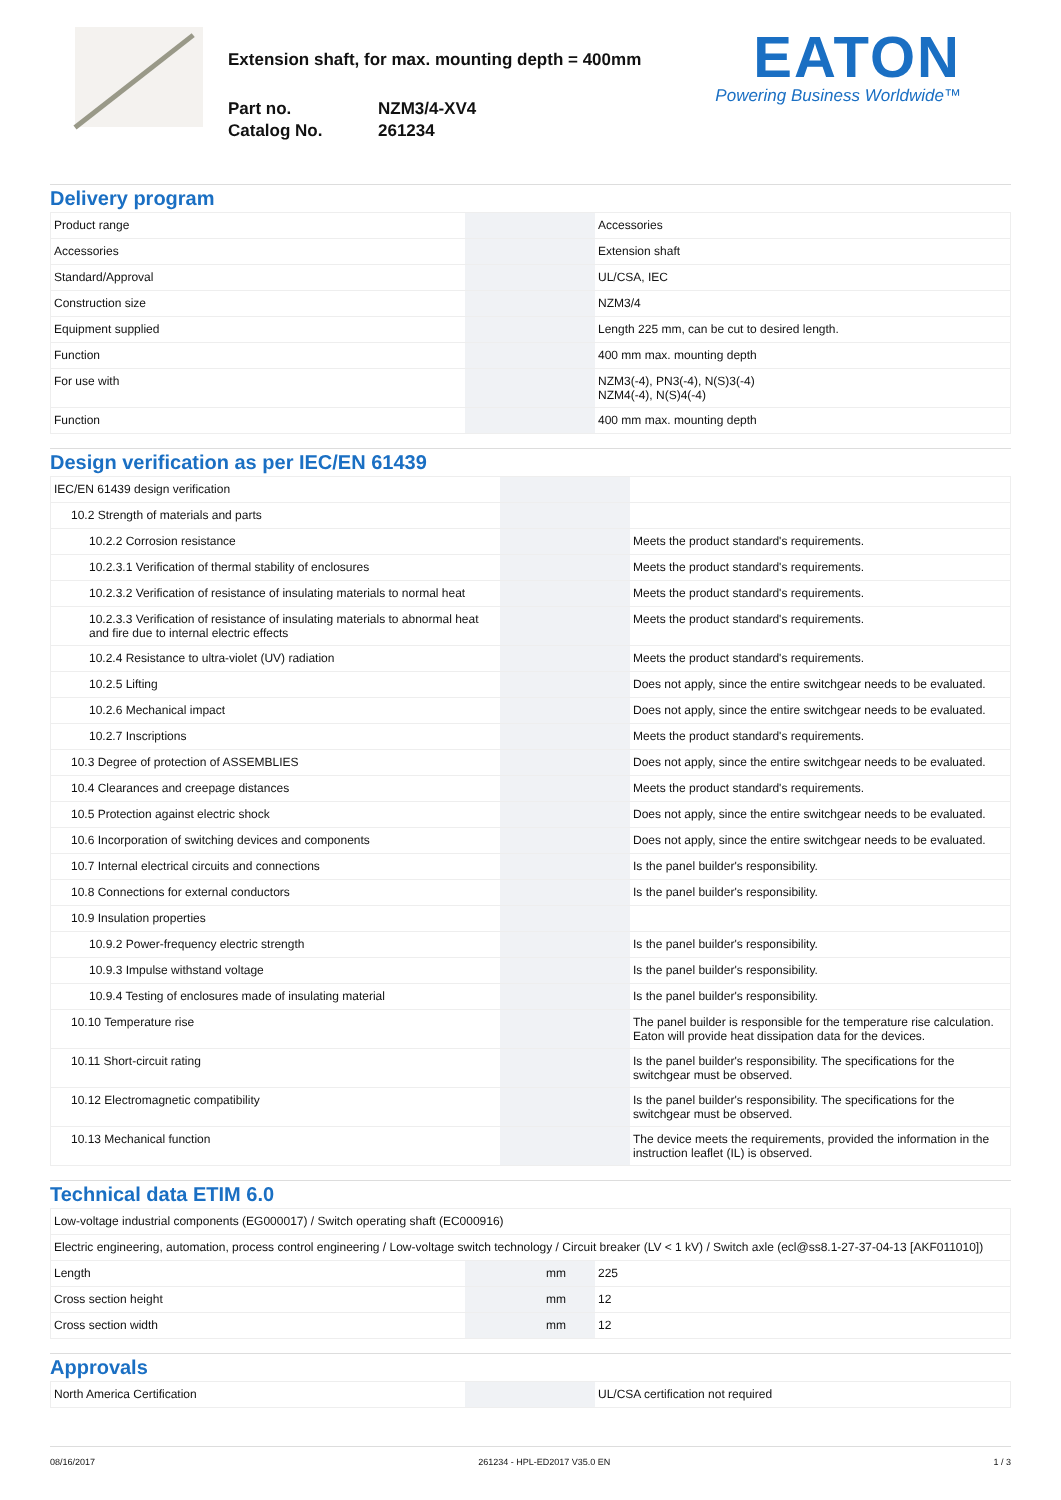Extension shaft, for max. mounting depth = 400mm
Part no. NZM3/4-XV4 Catalog No. 261234
EATON
Powering Business Worldwide™
Delivery program
| Product range | | | Accessories |
| Accessories | | | Extension shaft |
| Standard/Approval | | | UL/CSA, IEC |
| Construction size | | | NZM3/4 |
| Equipment supplied | | | Length 225 mm, can be cut to desired length. |
| Function | | | 400 mm max. mounting depth |
| For use with | | | NZM3(-4), PN3(-4), N(S)3(-4) NZM4(-4), N(S)4(-4) |
| Function | | | 400 mm max. mounting depth |
Design verification as per IEC/EN 61439
| IEC/EN 61439 design verification | | | |
| 10.2 Strength of materials and parts | | | |
| 10.2.2 Corrosion resistance | | | Meets the product standard's requirements. |
| 10.2.3.1 Verification of thermal stability of enclosures | | | Meets the product standard's requirements. |
| 10.2.3.2 Verification of resistance of insulating materials to normal heat | | | Meets the product standard's requirements. |
| 10.2.3.3 Verification of resistance of insulating materials to abnormal heat and fire due to internal electric effects | | | Meets the product standard's requirements. |
| 10.2.4 Resistance to ultra-violet (UV) radiation | | | Meets the product standard's requirements. |
| 10.2.5 Lifting | | | Does not apply, since the entire switchgear needs to be evaluated. |
| 10.2.6 Mechanical impact | | | Does not apply, since the entire switchgear needs to be evaluated. |
| 10.2.7 Inscriptions | | | Meets the product standard's requirements. |
| 10.3 Degree of protection of ASSEMBLIES | | | Does not apply, since the entire switchgear needs to be evaluated. |
| 10.4 Clearances and creepage distances | | | Meets the product standard's requirements. |
| 10.5 Protection against electric shock | | | Does not apply, since the entire switchgear needs to be evaluated. |
| 10.6 Incorporation of switching devices and components | | | Does not apply, since the entire switchgear needs to be evaluated. |
| 10.7 Internal electrical circuits and connections | | | Is the panel builder's responsibility. |
| 10.8 Connections for external conductors | | | Is the panel builder's responsibility. |
| 10.9 Insulation properties | | | |
| 10.9.2 Power-frequency electric strength | | | Is the panel builder's responsibility. |
| 10.9.3 Impulse withstand voltage | | | Is the panel builder's responsibility. |
| 10.9.4 Testing of enclosures made of insulating material | | | Is the panel builder's responsibility. |
| 10.10 Temperature rise | | | The panel builder is responsible for the temperature rise calculation. Eaton will provide heat dissipation data for the devices. |
| 10.11 Short-circuit rating | | | Is the panel builder's responsibility. The specifications for the switchgear must be observed. |
| 10.12 Electromagnetic compatibility | | | Is the panel builder's responsibility. The specifications for the switchgear must be observed. |
| 10.13 Mechanical function | | | The device meets the requirements, provided the information in the instruction leaflet (IL) is observed. |
Technical data ETIM 6.0
| Low-voltage industrial components (EG000017) / Switch operating shaft (EC000916) | | | |
| Electric engineering, automation, process control engineering / Low-voltage switch technology / Circuit breaker (LV < 1 kV) / Switch axle (ecl@ss8.1-27-37-04-13 [AKF011010]) | | | |
| Length | | mm | 225 |
| Cross section height | | mm | 12 |
| Cross section width | | mm | 12 |
Approvals
| North America Certification | | | UL/CSA certification not required |
08/16/2017 261234 - HPL-ED2017 V35.0 EN 1 / 3